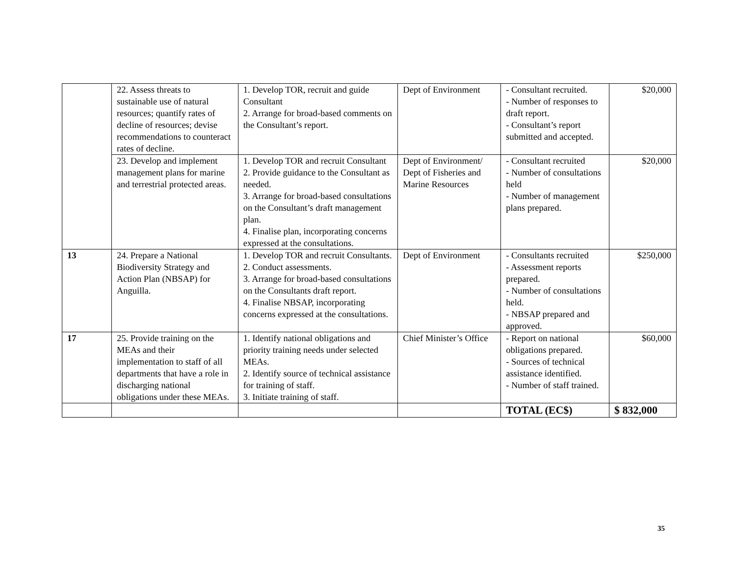| | 22. Assess threats to sustainable use of natural resources; quantify rates of decline of resources; devise recommendations to counteract rates of decline. | 1. Develop TOR, recruit and guide Consultant 2. Arrange for broad-based comments on the Consultant’s report. | Dept of Environment | - Consultant recruited. - Number of responses to draft report. - Consultant’s report submitted and accepted. | $20,000 |
| | 23. Develop and implement management plans for marine and terrestrial protected areas. | 1. Develop TOR and recruit Consultant 2. Provide guidance to the Consultant as needed. 3. Arrange for broad-based consultations on the Consultant’s draft management plan. 4. Finalise plan, incorporating concerns expressed at the consultations. | Dept of Environment/ Dept of Fisheries and Marine Resources | - Consultant recruited - Number of consultations held - Number of management plans prepared. | $20,000 |
| 13 | 24. Prepare a National Biodiversity Strategy and Action Plan (NBSAP) for Anguilla. | 1. Develop TOR and recruit Consultants. 2. Conduct assessments. 3. Arrange for broad-based consultations on the Consultants draft report. 4. Finalise NBSAP, incorporating concerns expressed at the consultations. | Dept of Environment | - Consultants recruited - Assessment reports prepared. - Number of consultations held. - NBSAP prepared and approved. | $250,000 |
| 17 | 25. Provide training on the MEAs and their implementation to staff of all departments that have a role in discharging national obligations under these MEAs. | 1. Identify national obligations and priority training needs under selected MEAs. 2. Identify source of technical assistance for training of staff. 3. Initiate training of staff. | Chief Minister’s Office | - Report on national obligations prepared. - Sources of technical assistance identified. - Number of staff trained. | $60,000 |
| | | | | TOTAL (EC$) | $ 832,000 |
35